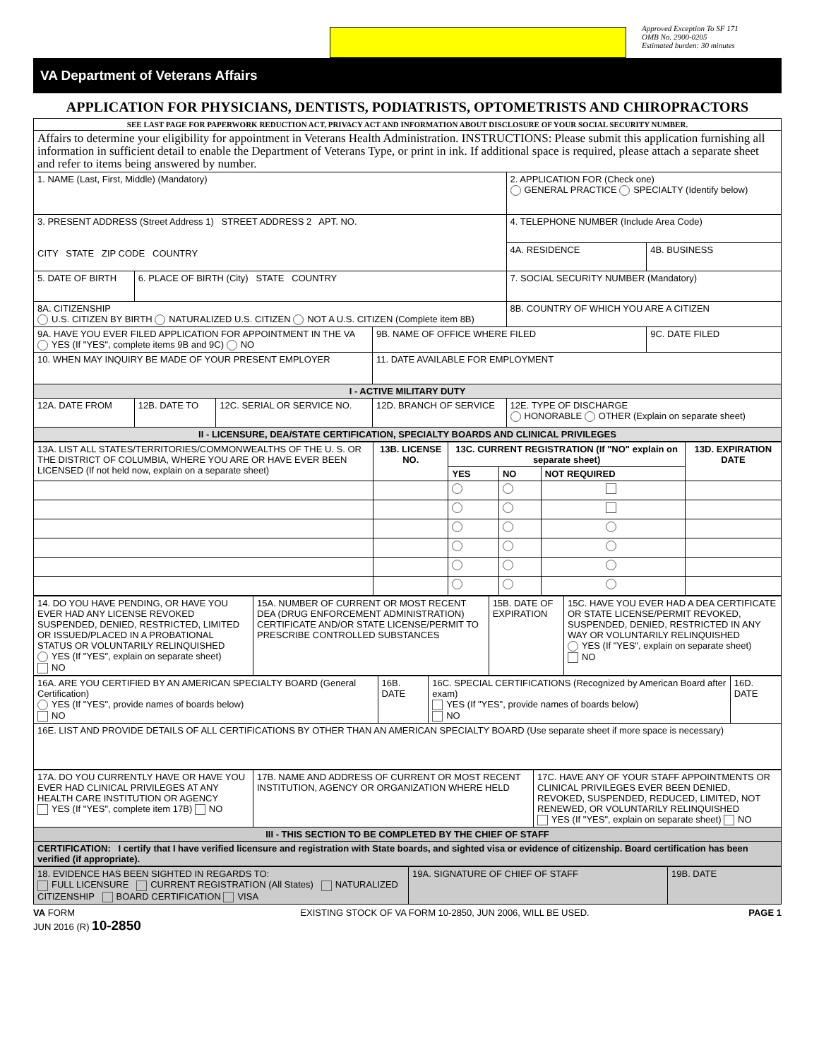Approved Exception To SF 171
OMB No. 2900-0205
Estimated burden: 30 minutes
VA Department of Veterans Affairs
APPLICATION FOR PHYSICIANS, DENTISTS, PODIATRISTS, OPTOMETRISTS AND CHIROPRACTORS
| SEE LAST PAGE FOR PAPERWORK REDUCTION ACT, PRIVACY ACT AND INFORMATION ABOUT DISCLOSURE OF YOUR SOCIAL SECURITY NUMBER. | | | | | |
| Affairs to determine your eligibility for appointment in Veterans Health Administration. INSTRUCTIONS: Please submit this application furnishing all information in sufficient detail to enable the Department of Veterans Type, or print in ink. If additional space is required, please attach a separate sheet and refer to items being answered by number. | | | | | |
| 1. NAME (Last, First, Middle) (Mandatory) | | | | 2. APPLICATION FOR (Check one) GENERAL PRACTICE SPECIALTY (Identify below) | |
| 3. PRESENT ADDRESS (Street Address 1) STREET ADDRESS 2 APT. NO. CITY STATE ZIP CODE COUNTRY | | | | 4. TELEPHONE NUMBER (Include Area Code) | |
| | | | | 4A. RESIDENCE | 4B. BUSINESS |
| 5. DATE OF BIRTH | 6. PLACE OF BIRTH (City) STATE COUNTRY | | | 7. SOCIAL SECURITY NUMBER (Mandatory) | |
| 8A. CITIZENSHIP U.S. CITIZEN BY BIRTH NATURALIZED U.S. CITIZEN NOT A U.S. CITIZEN (Complete item 8B) | | | | 8B. COUNTRY OF WHICH YOU ARE A CITIZEN | |
| 9A. HAVE YOU EVER FILED APPLICATION FOR APPOINTMENT IN THE VA YES (If "YES", complete items 9B and 9C) NO | | | 9B. NAME OF OFFICE WHERE FILED | | 9C. DATE FILED |
| 10. WHEN MAY INQUIRY BE MADE OF YOUR PRESENT EMPLOYER | | | 11. DATE AVAILABLE FOR EMPLOYMENT | | |
| I - ACTIVE MILITARY DUTY | | | | | |
| 12A. DATE FROM | 12B. DATE TO | 12C. SERIAL OR SERVICE NO. | 12D. BRANCH OF SERVICE | 12E. TYPE OF DISCHARGE HONORABLE OTHER (Explain on separate sheet) | |
| II - LICENSURE, DEA/STATE CERTIFICATION, SPECIALTY BOARDS AND CLINICAL PRIVILEGES | | | | | |
| 13A. LIST ALL STATES/TERRITORIES/COMMONWEALTHS OF THE U. S. OR THE DISTRICT OF COLUMBIA, WHERE YOU ARE OR HAVE EVER BEEN LICENSED (If not held now, explain on a separate sheet) | 13B. LICENSE NO. | 13C. CURRENT REGISTRATION (If "NO" explain on separate sheet) | | | 13D. EXPIRATION DATE |
| | | YES | NO | NOT REQUIRED | |
| 14. DO YOU HAVE PENDING, OR HAVE YOU EVER HAD ANY LICENSE REVOKED SUSPENDED, DENIED, RESTRICTED, LIMITED OR ISSUED/PLACED IN A PROBATIONAL STATUS OR VOLUNTARILY RELINQUISHED YES (If "YES", explain on separate sheet) NO | 15A. NUMBER OF CURRENT OR MOST RECENT DEA (DRUG ENFORCEMENT ADMINISTRATION) CERTIFICATE AND/OR STATE LICENSE/PERMIT TO PRESCRIBE CONTROLLED SUBSTANCES | 15B. DATE OF EXPIRATION | 15C. HAVE YOU EVER HAD A DEA CERTIFICATE OR STATE LICENSE/PERMIT REVOKED, SUSPENDED, DENIED, RESTRICTED IN ANY WAY OR VOLUNTARILY RELINQUISHED YES (If "YES", explain on separate sheet) NO |
| 16A. ARE YOU CERTIFIED BY AN AMERICAN SPECIALTY BOARD (General Certification) YES (If "YES", provide names of boards below) NO | 16B. DATE | 16C. SPECIAL CERTIFICATIONS (Recognized by American Board after exam) YES (If "YES", provide names of boards below) NO | 16D. DATE |
| 16E. LIST AND PROVIDE DETAILS OF ALL CERTIFICATIONS BY OTHER THAN AN AMERICAN SPECIALTY BOARD (Use separate sheet if more space is necessary) | | | |
| 17A. DO YOU CURRENTLY HAVE OR HAVE YOU EVER HAD CLINICAL PRIVILEGES AT ANY HEALTH CARE INSTITUTION OR AGENCY YES (If "YES", complete item 17B) NO | 17B. NAME AND ADDRESS OF CURRENT OR MOST RECENT INSTITUTION, AGENCY OR ORGANIZATION WHERE HELD | 17C. HAVE ANY OF YOUR STAFF APPOINTMENTS OR CLINICAL PRIVILEGES EVER BEEN DENIED, REVOKED, SUSPENDED, REDUCED, LIMITED, NOT RENEWED, OR VOLUNTARILY RELINQUISHED YES (If "YES", explain on separate sheet) NO |
| III - THIS SECTION TO BE COMPLETED BY THE CHIEF OF STAFF | | |
| CERTIFICATION: I certify that I have verified licensure and registration with State boards, and sighted visa or evidence of citizenship. Board certification has been verified (if appropriate). | | |
| 18. EVIDENCE HAS BEEN SIGHTED IN REGARDS TO: FULL LICENSURE CURRENT REGISTRATION (All States) NATURALIZED CITIZENSHIP BOARD CERTIFICATION VISA | 19A. SIGNATURE OF CHIEF OF STAFF | 19B. DATE |
VA FORM
JUN 2016 (R) 10-2850
EXISTING STOCK OF VA FORM 10-2850, JUN 2006, WILL BE USED.
PAGE 1